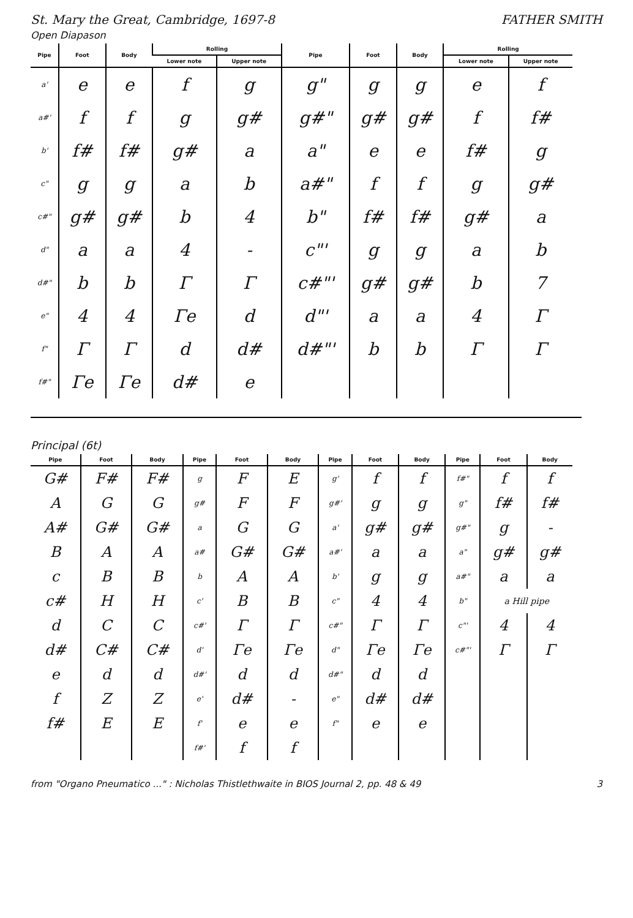St. Mary the Great, Cambridge, 1697-8 FATHER SMITH
Open Diapason
| Pipe | Foot | Body | Rolling | | Pipe | Foot | Body | Rolling | |
| --- | --- | --- | --- | --- | --- | --- | --- | --- | --- |
| | | | Lower note | Upper note | | | | Lower note | Upper note |
| a' | e | e | f | g | g" | g | g | e | f |
| a#' | f | f | g | g# | g#" | g# | g# | f | f# |
| b' | f# | f# | g# | a | a" | e | e | f# | g |
| c" | g | g | a | b | a#" | f | f | g | g# |
| c#" | g# | g# | b | 4 | b" | f# | f# | g# | a |
| d" | a | a | 4 | - | c"' | g | g | a | b |
| d#" | b | b | Γ | Γ | c#"' | g# | g# | b | 7 |
| e" | 4 | 4 | Γe | d | d"' | a | a | 4 | Γ |
| f" | Γ | Γ | d | d# | d#"' | b | b | Γ | Γ |
| f#" | Γe | Γe | d# | e | | | | | |
Principal (6t)
| Pipe | Foot | Body | Pipe | Foot | Body | Pipe | Foot | Body | Pipe | Foot | Body |
| --- | --- | --- | --- | --- | --- | --- | --- | --- | --- | --- | --- |
| G# | F# | F# | g | F | E | g' | f | f | f#" | f | f |
| A | G | G | g# | F | F | g#' | g | g | g" | f# | f# |
| A# | G# | G# | a | G | G | a' | g# | g# | g#" | g | - |
| B | A | A | a# | G# | G# | a#' | a | a | a" | g# | g# |
| c | B | B | b | A | A | b' | g | g | a#" | a | a |
| c# | H | H | c' | B | B | c" | 4 | 4 | b" | a Hill pipe | |
| d | C | C | c#' | Γ | Γ | c#" | Γ | Γ | c"' | 4 | 4 |
| d# | C# | C# | d' | Γe | Γe | d" | Γe | Γe | c#"' | Γ | Γ |
| e | d | d | d#' | d | d | d#" | d | d | | | |
| f | Z | Z | e' | d# | - | e" | d# | d# | | | |
| f# | E | E | f' | e | e | f" | e | e | | | |
| | | | f#' | f | f | | | | | | |
from "Organo Pneumatico ..." : Nicholas Thistlethwaite in BIOS Journal 2, pp. 48 & 49 3